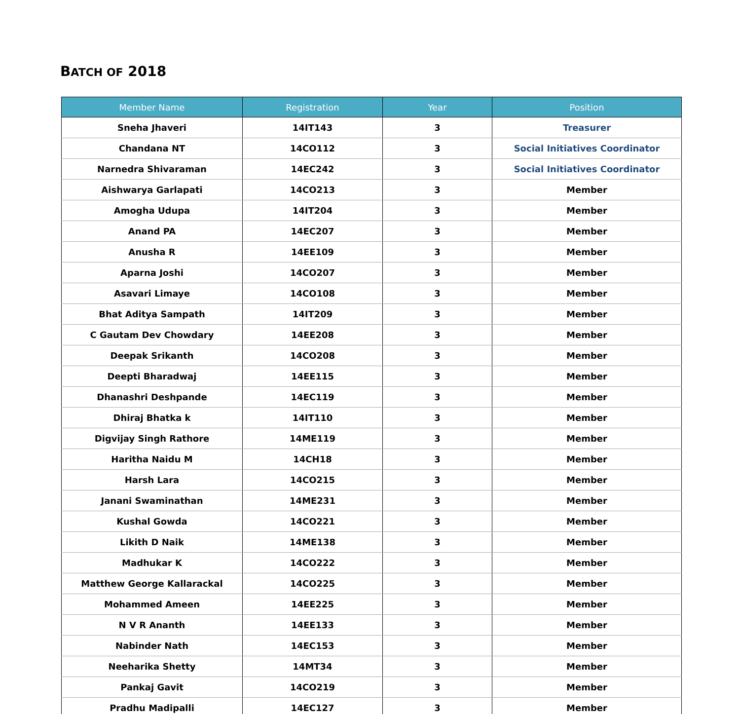BATCH OF 2018
| Member Name | Registration | Year | Position |
| --- | --- | --- | --- |
| Sneha Jhaveri | 14IT143 | 3 | Treasurer |
| Chandana NT | 14CO112 | 3 | Social Initiatives Coordinator |
| Narnedra Shivaraman | 14EC242 | 3 | Social Initiatives Coordinator |
| Aishwarya Garlapati | 14CO213 | 3 | Member |
| Amogha Udupa | 14IT204 | 3 | Member |
| Anand PA | 14EC207 | 3 | Member |
| Anusha R | 14EE109 | 3 | Member |
| Aparna Joshi | 14CO207 | 3 | Member |
| Asavari Limaye | 14CO108 | 3 | Member |
| Bhat Aditya Sampath | 14IT209 | 3 | Member |
| C Gautam Dev Chowdary | 14EE208 | 3 | Member |
| Deepak Srikanth | 14CO208 | 3 | Member |
| Deepti Bharadwaj | 14EE115 | 3 | Member |
| Dhanashri Deshpande | 14EC119 | 3 | Member |
| Dhiraj Bhatka k | 14IT110 | 3 | Member |
| Digvijay Singh Rathore | 14ME119 | 3 | Member |
| Haritha Naidu M | 14CH18 | 3 | Member |
| Harsh Lara | 14CO215 | 3 | Member |
| Janani Swaminathan | 14ME231 | 3 | Member |
| Kushal Gowda | 14CO221 | 3 | Member |
| Likith D Naik | 14ME138 | 3 | Member |
| Madhukar K | 14CO222 | 3 | Member |
| Matthew George Kallarackal | 14CO225 | 3 | Member |
| Mohammed Ameen | 14EE225 | 3 | Member |
| N V R Ananth | 14EE133 | 3 | Member |
| Nabinder Nath | 14EC153 | 3 | Member |
| Neeharika Shetty | 14MT34 | 3 | Member |
| Pankaj Gavit | 14CO219 | 3 | Member |
| Pradhu Madipalli | 14EC127 | 3 | Member |